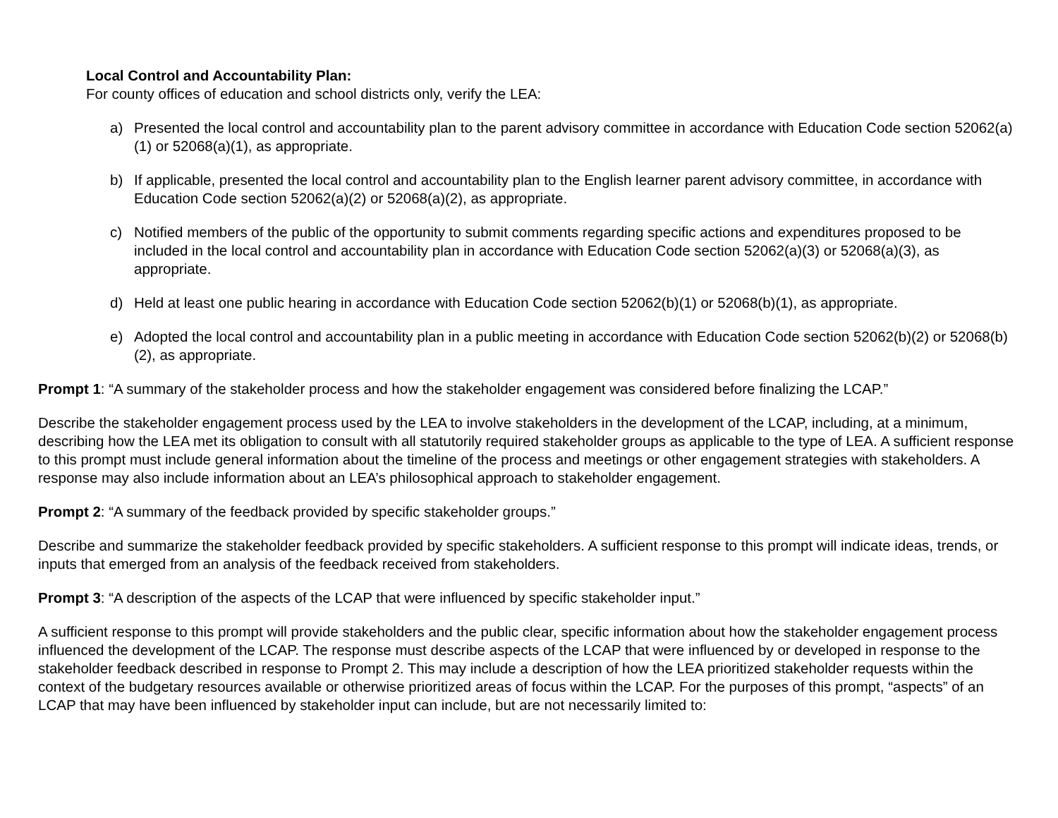Local Control and Accountability Plan:
For county offices of education and school districts only, verify the LEA:
a) Presented the local control and accountability plan to the parent advisory committee in accordance with Education Code section 52062(a)(1) or 52068(a)(1), as appropriate.
b) If applicable, presented the local control and accountability plan to the English learner parent advisory committee, in accordance with Education Code section 52062(a)(2) or 52068(a)(2), as appropriate.
c) Notified members of the public of the opportunity to submit comments regarding specific actions and expenditures proposed to be included in the local control and accountability plan in accordance with Education Code section 52062(a)(3) or 52068(a)(3), as appropriate.
d) Held at least one public hearing in accordance with Education Code section 52062(b)(1) or 52068(b)(1), as appropriate.
e) Adopted the local control and accountability plan in a public meeting in accordance with Education Code section 52062(b)(2) or 52068(b)(2), as appropriate.
Prompt 1: “A summary of the stakeholder process and how the stakeholder engagement was considered before finalizing the LCAP.”
Describe the stakeholder engagement process used by the LEA to involve stakeholders in the development of the LCAP, including, at a minimum, describing how the LEA met its obligation to consult with all statutorily required stakeholder groups as applicable to the type of LEA. A sufficient response to this prompt must include general information about the timeline of the process and meetings or other engagement strategies with stakeholders. A response may also include information about an LEA’s philosophical approach to stakeholder engagement.
Prompt 2: “A summary of the feedback provided by specific stakeholder groups.”
Describe and summarize the stakeholder feedback provided by specific stakeholders. A sufficient response to this prompt will indicate ideas, trends, or inputs that emerged from an analysis of the feedback received from stakeholders.
Prompt 3: “A description of the aspects of the LCAP that were influenced by specific stakeholder input.”
A sufficient response to this prompt will provide stakeholders and the public clear, specific information about how the stakeholder engagement process influenced the development of the LCAP. The response must describe aspects of the LCAP that were influenced by or developed in response to the stakeholder feedback described in response to Prompt 2. This may include a description of how the LEA prioritized stakeholder requests within the context of the budgetary resources available or otherwise prioritized areas of focus within the LCAP. For the purposes of this prompt, “aspects” of an LCAP that may have been influenced by stakeholder input can include, but are not necessarily limited to: